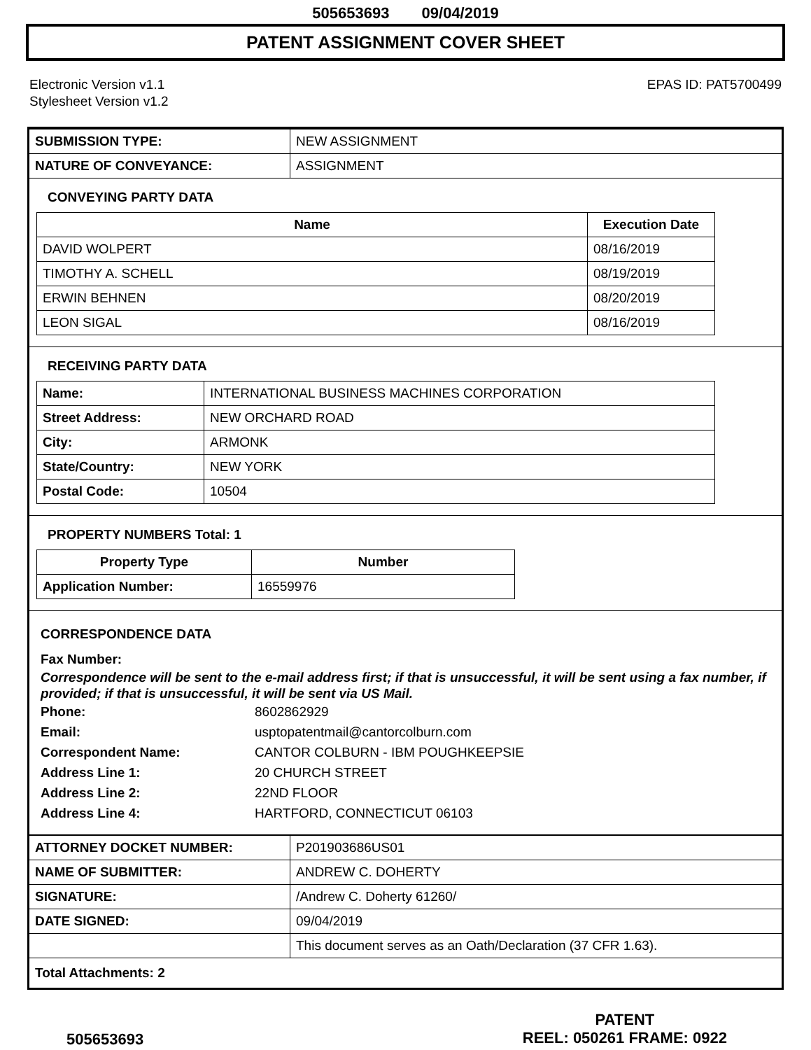505653693 09/04/2019
PATENT ASSIGNMENT COVER SHEET
Electronic Version v1.1
Stylesheet Version v1.2
EPAS ID: PAT5700499
| SUBMISSION TYPE: | NEW ASSIGNMENT |
| NATURE OF CONVEYANCE: | ASSIGNMENT |
CONVEYING PARTY DATA
| Name | Execution Date |
| --- | --- |
| DAVID WOLPERT | 08/16/2019 |
| TIMOTHY A. SCHELL | 08/19/2019 |
| ERWIN BEHNEN | 08/20/2019 |
| LEON SIGAL | 08/16/2019 |
RECEIVING PARTY DATA
| Name: | INTERNATIONAL BUSINESS MACHINES CORPORATION |
| Street Address: | NEW ORCHARD ROAD |
| City: | ARMONK |
| State/Country: | NEW YORK |
| Postal Code: | 10504 |
PROPERTY NUMBERS Total: 1
| Property Type | Number |
| --- | --- |
| Application Number: | 16559976 |
CORRESPONDENCE DATA
Fax Number:
Correspondence will be sent to the e-mail address first; if that is unsuccessful, it will be sent using a fax number, if provided; if that is unsuccessful, it will be sent via US Mail.
Phone: 8602862929
Email: usptopatentmail@cantorcolburn.com
Correspondent Name: CANTOR COLBURN - IBM POUGHKEEPSIE
Address Line 1: 20 CHURCH STREET
Address Line 2: 22ND FLOOR
Address Line 4: HARTFORD, CONNECTICUT 06103
| ATTORNEY DOCKET NUMBER: | P201903686US01 |
| NAME OF SUBMITTER: | ANDREW C. DOHERTY |
| SIGNATURE: | /Andrew C. Doherty 61260/ |
| DATE SIGNED: | 09/04/2019 |
| | This document serves as an Oath/Declaration (37 CFR 1.63). |
| Total Attachments: 2 | |
505653693
PATENT
REEL: 050261 FRAME: 0922